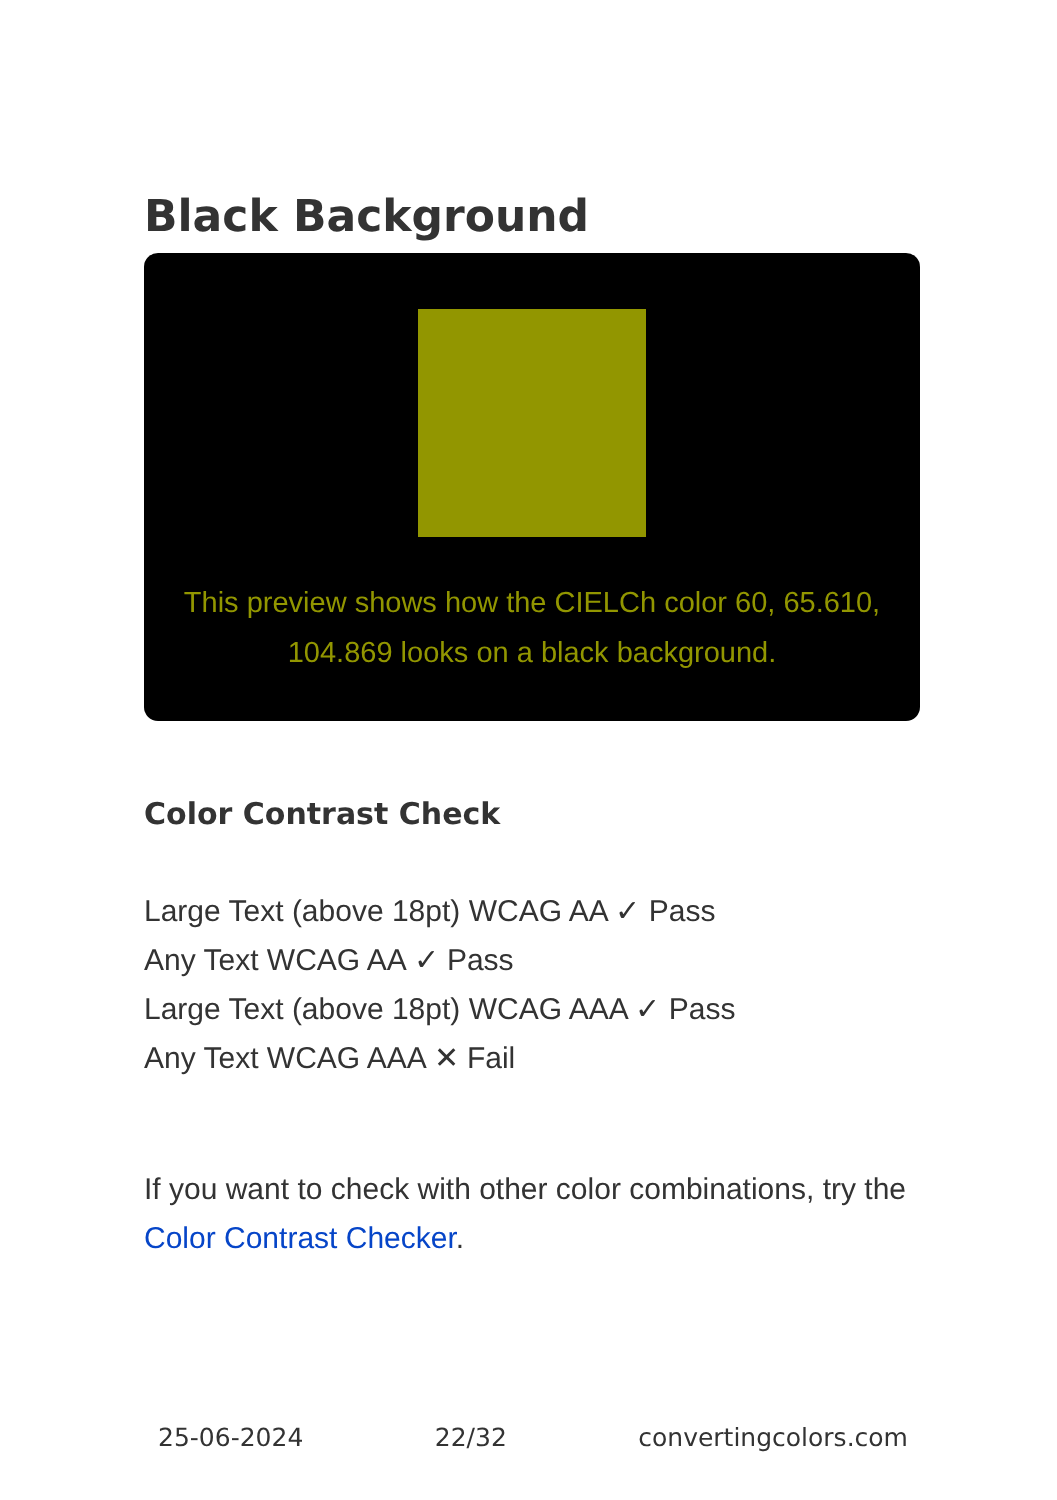Black Background
This preview shows how the CIELCh color 60, 65.610, 104.869 looks on a black background.
Color Contrast Check
Large Text (above 18pt) WCAG AA ✓ Pass
Any Text WCAG AA ✓ Pass
Large Text (above 18pt) WCAG AAA ✓ Pass
Any Text WCAG AAA ✕ Fail
If you want to check with other color combinations, try the Color Contrast Checker.
25-06-2024 22/32 convertingcolors.com